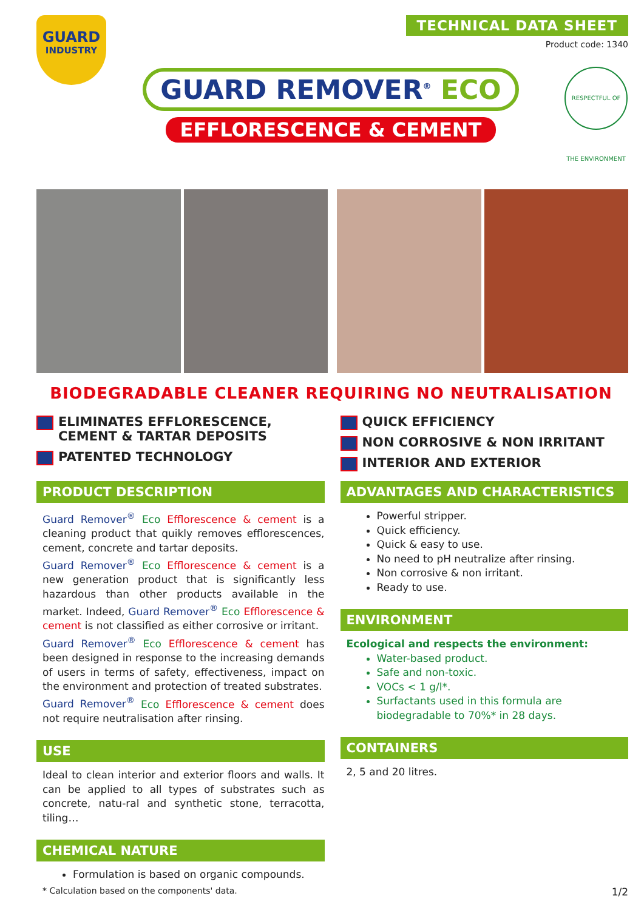GUARD
INDUSTRY
TECHNICAL DATA SHEET
Product code: 1340
GUARD REMOVER<sup>®</sup> ECO
EFFLORESCENCE & CEMENT
RESPECTFUL OF THE ENVIRONMENT
BIODEGRADABLE CLEANER REQUIRING NO NEUTRALISATION
ELIMINATES EFFLORESCENCE,
CEMENT & TARTAR DEPOSITS
PATENTED TECHNOLOGY
PRODUCT DESCRIPTION
Guard Remover<sup>®</sup> Eco Efflorescence & cement is a cleaning product that quikly removes efflorescences, cement, concrete and tartar deposits.
Guard Remover<sup>®</sup> Eco Efflorescence & cement is a new generation product that is significantly less hazardous than other products available in the market. Indeed, Guard Remover<sup>®</sup> Eco Efflorescence & cement is not classified as either corrosive or irritant.
Guard Remover<sup>®</sup> Eco Efflorescence & cement has been designed in response to the increasing demands of users in terms of safety, effectiveness, impact on the environment and protection of treated substrates.
Guard Remover<sup>®</sup> Eco Efflorescence & cement does not require neutralisation after rinsing.
USE
Ideal to clean interior and exterior floors and walls. It can be applied to all types of substrates such as concrete, natu-ral and synthetic stone, terracotta, tiling…
CHEMICAL NATURE
Formulation is based on organic compounds.
QUICK EFFICIENCY
NON CORROSIVE & NON IRRITANT
INTERIOR AND EXTERIOR
ADVANTAGES AND CHARACTERISTICS
Powerful stripper.
Quick efficiency.
Quick & easy to use.
No need to pH neutralize after rinsing.
Non corrosive & non irritant.
Ready to use.
ENVIRONMENT
Ecological and respects the environment:
Water-based product.
Safe and non-toxic.
VOCs < 1 g/l*.
Surfactants used in this formula are biodegradable to 70%* in 28 days.
CONTAINERS
2, 5 and 20 litres.
* Calculation based on the components' data. 1/2